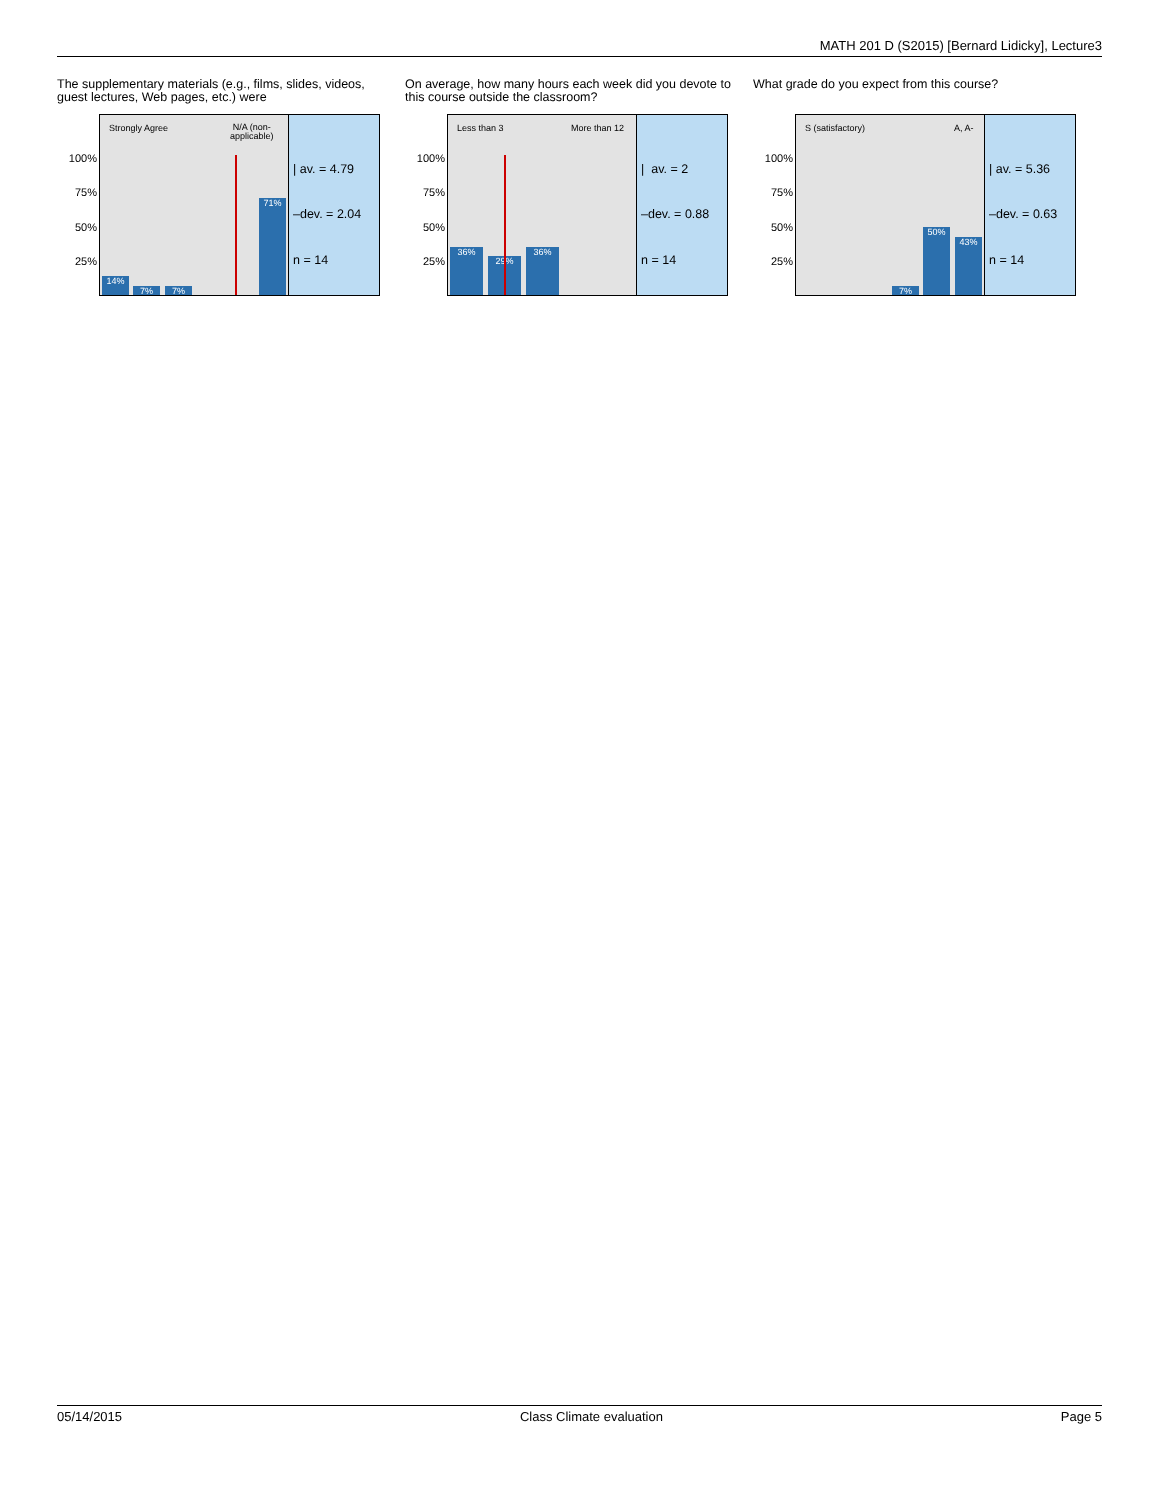MATH 201 D (S2015) [Bernard Lidicky], Lecture3
The supplementary materials (e.g., films, slides, videos, guest lectures, Web pages, etc.) were
100%
75%
50%
25%
Strongly Agree N/A (non-
applicable)
14% 7% 7% 71%
| av. = 4.79
–dev. = 2.04
n = 14
On average, how many hours each week did you devote to this course outside the classroom?
100%
75%
50%
25%
Less than 3 More than 12
36% 29% 36%
| av. = 2
–dev. = 0.88
n = 14
What grade do you expect from this course?
100%
75%
50%
25%
S (satisfactory) A, A-
7% 50% 43%
| av. = 5.36
–dev. = 0.63
n = 14
05/14/2015 Class Climate evaluation Page 5